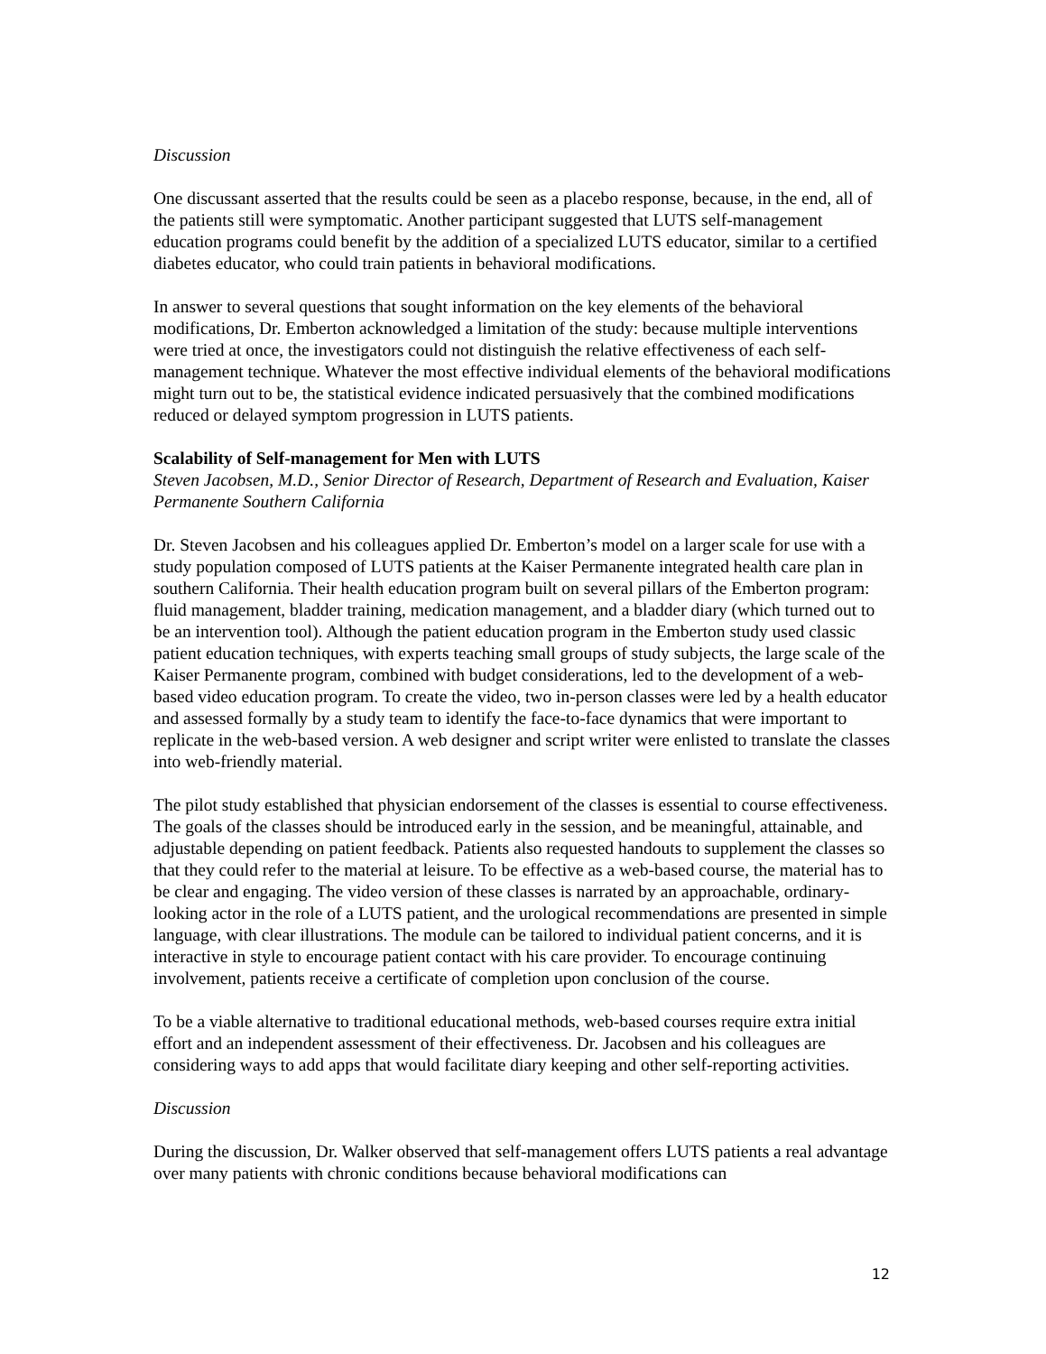Discussion
One discussant asserted that the results could be seen as a placebo response, because, in the end, all of the patients still were symptomatic. Another participant suggested that LUTS self-management education programs could benefit by the addition of a specialized LUTS educator, similar to a certified diabetes educator, who could train patients in behavioral modifications.
In answer to several questions that sought information on the key elements of the behavioral modifications, Dr. Emberton acknowledged a limitation of the study: because multiple interventions were tried at once, the investigators could not distinguish the relative effectiveness of each self-management technique. Whatever the most effective individual elements of the behavioral modifications might turn out to be, the statistical evidence indicated persuasively that the combined modifications reduced or delayed symptom progression in LUTS patients.
Scalability of Self-management for Men with LUTS
Steven Jacobsen, M.D., Senior Director of Research, Department of Research and Evaluation, Kaiser Permanente Southern California
Dr. Steven Jacobsen and his colleagues applied Dr. Emberton’s model on a larger scale for use with a study population composed of LUTS patients at the Kaiser Permanente integrated health care plan in southern California. Their health education program built on several pillars of the Emberton program: fluid management, bladder training, medication management, and a bladder diary (which turned out to be an intervention tool). Although the patient education program in the Emberton study used classic patient education techniques, with experts teaching small groups of study subjects, the large scale of the Kaiser Permanente program, combined with budget considerations, led to the development of a web-based video education program. To create the video, two in-person classes were led by a health educator and assessed formally by a study team to identify the face-to-face dynamics that were important to replicate in the web-based version. A web designer and script writer were enlisted to translate the classes into web-friendly material.
The pilot study established that physician endorsement of the classes is essential to course effectiveness. The goals of the classes should be introduced early in the session, and be meaningful, attainable, and adjustable depending on patient feedback. Patients also requested handouts to supplement the classes so that they could refer to the material at leisure. To be effective as a web-based course, the material has to be clear and engaging. The video version of these classes is narrated by an approachable, ordinary-looking actor in the role of a LUTS patient, and the urological recommendations are presented in simple language, with clear illustrations. The module can be tailored to individual patient concerns, and it is interactive in style to encourage patient contact with his care provider. To encourage continuing involvement, patients receive a certificate of completion upon conclusion of the course.
To be a viable alternative to traditional educational methods, web-based courses require extra initial effort and an independent assessment of their effectiveness. Dr. Jacobsen and his colleagues are considering ways to add apps that would facilitate diary keeping and other self-reporting activities.
Discussion
During the discussion, Dr. Walker observed that self-management offers LUTS patients a real advantage over many patients with chronic conditions because behavioral modifications can
12